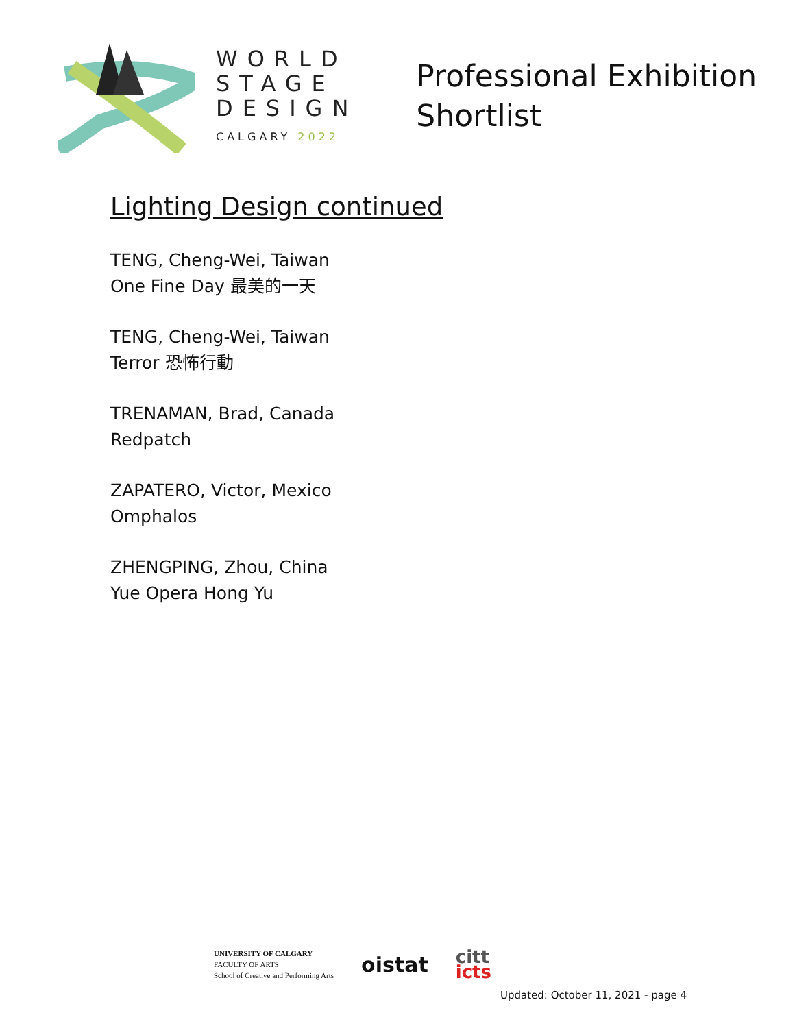WORLD
STAGE
DESIGN
CALGARY 2022
Professional Exhibition
Shortlist
Lighting Design continued
TENG, Cheng-Wei, Taiwan
One Fine Day 最美的一天
TENG, Cheng-Wei, Taiwan
Terror 恐怖行動
TRENAMAN, Brad, Canada
Redpatch
ZAPATERO, Victor, Mexico
Omphalos
ZHENGPING, Zhou, China
Yue Opera Hong Yu
UNIVERSITY OF CALGARY
FACULTY OF ARTS
School of Creative and Performing Arts
oistat
citt
icts
Updated: October 11, 2021 - page 4